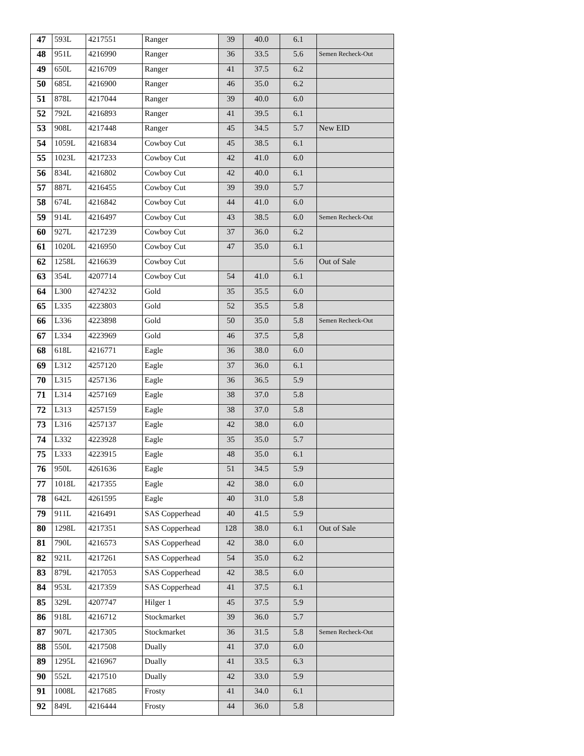| 47 | 593L | 4217551 | Ranger | 39 | 40.0 | 6.1 | |
| 48 | 951L | 4216990 | Ranger | 36 | 33.5 | 5.6 | Semen Recheck-Out |
| 49 | 650L | 4216709 | Ranger | 41 | 37.5 | 6.2 | |
| 50 | 685L | 4216900 | Ranger | 46 | 35.0 | 6.2 | |
| 51 | 878L | 4217044 | Ranger | 39 | 40.0 | 6.0 | |
| 52 | 792L | 4216893 | Ranger | 41 | 39.5 | 6.1 | |
| 53 | 908L | 4217448 | Ranger | 45 | 34.5 | 5.7 | New EID |
| 54 | 1059L | 4216834 | Cowboy Cut | 45 | 38.5 | 6.1 | |
| 55 | 1023L | 4217233 | Cowboy Cut | 42 | 41.0 | 6.0 | |
| 56 | 834L | 4216802 | Cowboy Cut | 42 | 40.0 | 6.1 | |
| 57 | 887L | 4216455 | Cowboy Cut | 39 | 39.0 | 5.7 | |
| 58 | 674L | 4216842 | Cowboy Cut | 44 | 41.0 | 6.0 | |
| 59 | 914L | 4216497 | Cowboy Cut | 43 | 38.5 | 6.0 | Semen Recheck-Out |
| 60 | 927L | 4217239 | Cowboy Cut | 37 | 36.0 | 6.2 | |
| 61 | 1020L | 4216950 | Cowboy Cut | 47 | 35.0 | 6.1 | |
| 62 | 1258L | 4216639 | Cowboy Cut | | | 5.6 | Out of Sale |
| 63 | 354L | 4207714 | Cowboy Cut | 54 | 41.0 | 6.1 | |
| 64 | L300 | 4274232 | Gold | 35 | 35.5 | 6.0 | |
| 65 | L335 | 4223803 | Gold | 52 | 35.5 | 5.8 | |
| 66 | L336 | 4223898 | Gold | 50 | 35.0 | 5.8 | Semen Recheck-Out |
| 67 | L334 | 4223969 | Gold | 46 | 37.5 | 5,8 | |
| 68 | 618L | 4216771 | Eagle | 36 | 38.0 | 6.0 | |
| 69 | L312 | 4257120 | Eagle | 37 | 36.0 | 6.1 | |
| 70 | L315 | 4257136 | Eagle | 36 | 36.5 | 5.9 | |
| 71 | L314 | 4257169 | Eagle | 38 | 37.0 | 5.8 | |
| 72 | L313 | 4257159 | Eagle | 38 | 37.0 | 5.8 | |
| 73 | L316 | 4257137 | Eagle | 42 | 38.0 | 6.0 | |
| 74 | L332 | 4223928 | Eagle | 35 | 35.0 | 5.7 | |
| 75 | L333 | 4223915 | Eagle | 48 | 35.0 | 6.1 | |
| 76 | 950L | 4261636 | Eagle | 51 | 34.5 | 5.9 | |
| 77 | 1018L | 4217355 | Eagle | 42 | 38.0 | 6.0 | |
| 78 | 642L | 4261595 | Eagle | 40 | 31.0 | 5.8 | |
| 79 | 911L | 4216491 | SAS Copperhead | 40 | 41.5 | 5.9 | |
| 80 | 1298L | 4217351 | SAS Copperhead | 128 | 38.0 | 6.1 | Out of Sale |
| 81 | 790L | 4216573 | SAS Copperhead | 42 | 38.0 | 6.0 | |
| 82 | 921L | 4217261 | SAS Copperhead | 54 | 35.0 | 6.2 | |
| 83 | 879L | 4217053 | SAS Copperhead | 42 | 38.5 | 6.0 | |
| 84 | 953L | 4217359 | SAS Copperhead | 41 | 37.5 | 6.1 | |
| 85 | 329L | 4207747 | Hilger 1 | 45 | 37.5 | 5.9 | |
| 86 | 918L | 4216712 | Stockmarket | 39 | 36.0 | 5.7 | |
| 87 | 907L | 4217305 | Stockmarket | 36 | 31.5 | 5.8 | Semen Recheck-Out |
| 88 | 550L | 4217508 | Dually | 41 | 37.0 | 6.0 | |
| 89 | 1295L | 4216967 | Dually | 41 | 33.5 | 6.3 | |
| 90 | 552L | 4217510 | Dually | 42 | 33.0 | 5.9 | |
| 91 | 1008L | 4217685 | Frosty | 41 | 34.0 | 6.1 | |
| 92 | 849L | 4216444 | Frosty | 44 | 36.0 | 5.8 | |